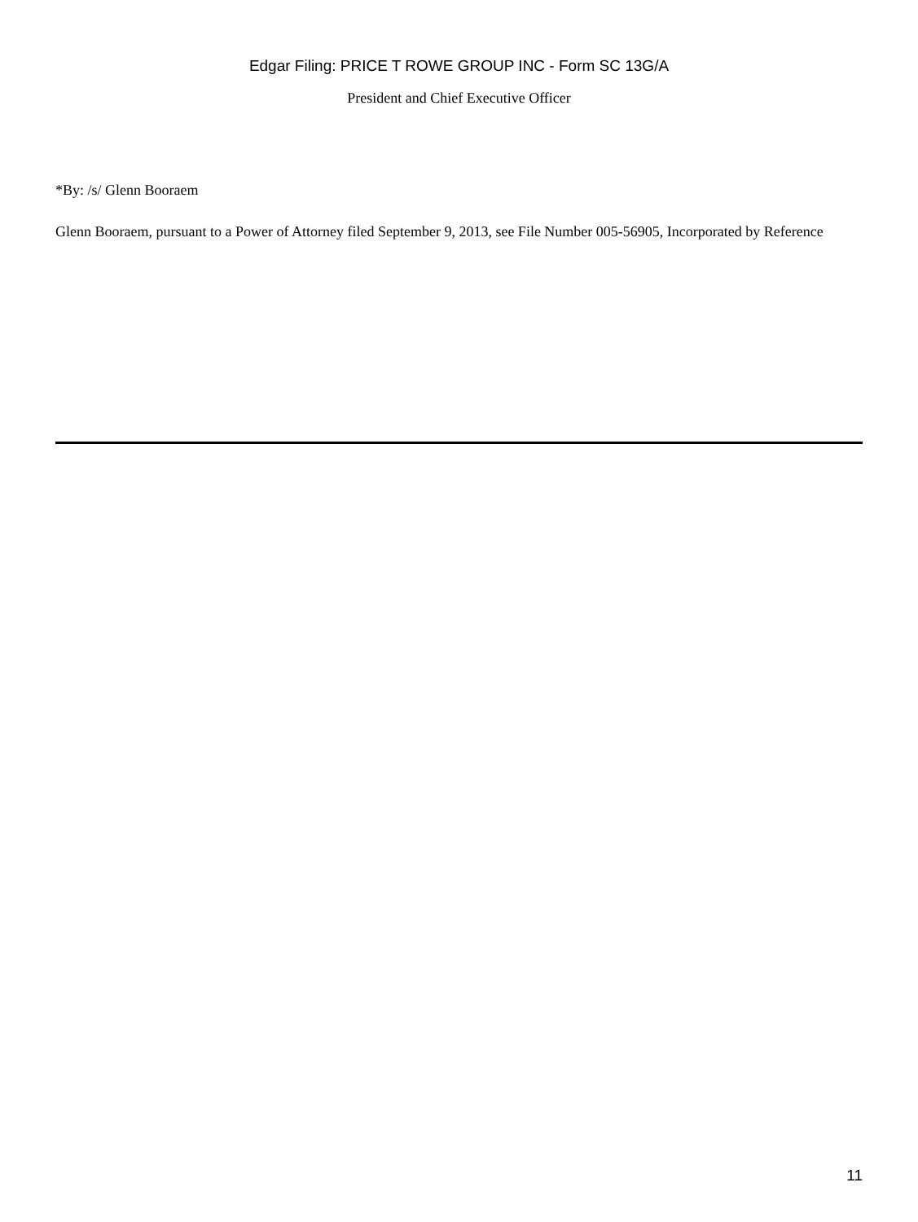Edgar Filing: PRICE T ROWE GROUP INC - Form SC 13G/A
President and Chief Executive Officer
*By: /s/ Glenn Booraem
Glenn Booraem, pursuant to a Power of Attorney filed September 9, 2013, see File Number 005-56905, Incorporated by Reference
11